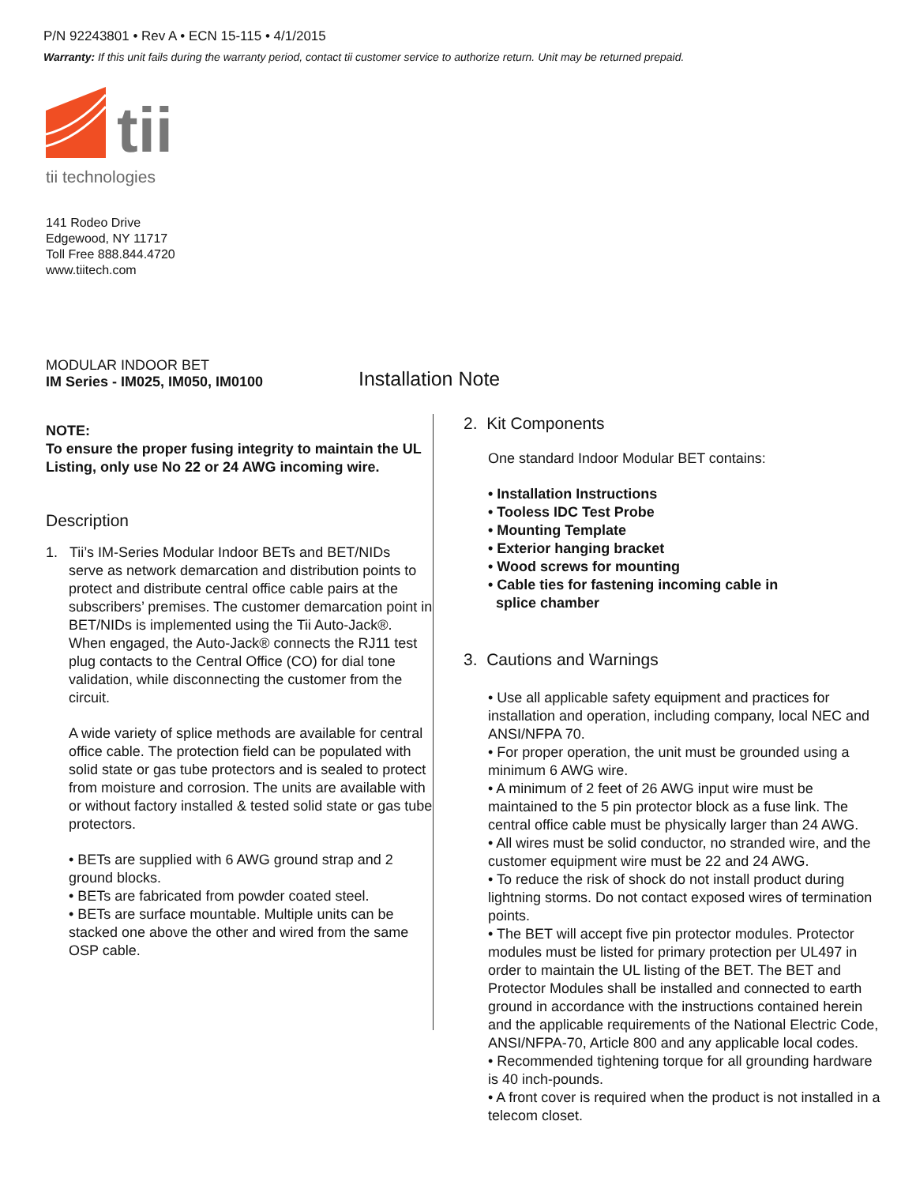P/N 92243801 • Rev A • ECN 15-115 • 4/1/2015
Warranty: If this unit fails during the warranty period, contact tii customer service to authorize return. Unit may be returned prepaid.
tii
tii technologies
141 Rodeo Drive
Edgewood, NY 11717
Toll Free 888.844.4720
www.tiitech.com
MODULAR INDOOR BET
IM Series - IM025, IM050, IM0100
Installation Note
NOTE:
To ensure the proper fusing integrity to maintain the UL Listing, only use No 22 or 24 AWG incoming wire.
Description
1. Tii’s IM-Series Modular Indoor BETs and BET/NIDs
serve as network demarcation and distribution points to protect and distribute central office cable pairs at the subscribers’ premises. The customer demarcation point in BET/NIDs is implemented using the Tii Auto-Jack®. When engaged, the Auto-Jack® connects the RJ11 test plug contacts to the Central Office (CO) for dial tone validation, while disconnecting the customer from the circuit.
A wide variety of splice methods are available for central office cable. The protection field can be populated with solid state or gas tube protectors and is sealed to protect from moisture and corrosion. The units are available with or without factory installed & tested solid state or gas tube protectors.
• BETs are supplied with 6 AWG ground strap and 2 ground blocks.
• BETs are fabricated from powder coated steel.
• BETs are surface mountable. Multiple units can be stacked one above the other and wired from the same OSP cable.
2. Kit Components
One standard Indoor Modular BET contains:
• Installation Instructions
• Tooless IDC Test Probe
• Mounting Template
• Exterior hanging bracket
• Wood screws for mounting
• Cable ties for fastening incoming cable in
splice chamber
3. Cautions and Warnings
• Use all applicable safety equipment and practices for installation and operation, including company, local NEC and ANSI/NFPA 70.
• For proper operation, the unit must be grounded using a minimum 6 AWG wire.
• A minimum of 2 feet of 26 AWG input wire must be maintained to the 5 pin protector block as a fuse link. The central office cable must be physically larger than 24 AWG.
• All wires must be solid conductor, no stranded wire, and the customer equipment wire must be 22 and 24 AWG.
• To reduce the risk of shock do not install product during lightning storms. Do not contact exposed wires of termination points.
• The BET will accept five pin protector modules. Protector modules must be listed for primary protection per UL497 in order to maintain the UL listing of the BET. The BET and Protector Modules shall be installed and connected to earth ground in accordance with the instructions contained herein and the applicable requirements of the National Electric Code, ANSI/NFPA-70, Article 800 and any applicable local codes.
• Recommended tightening torque for all grounding hardware is 40 inch-pounds.
• A front cover is required when the product is not installed in a telecom closet.